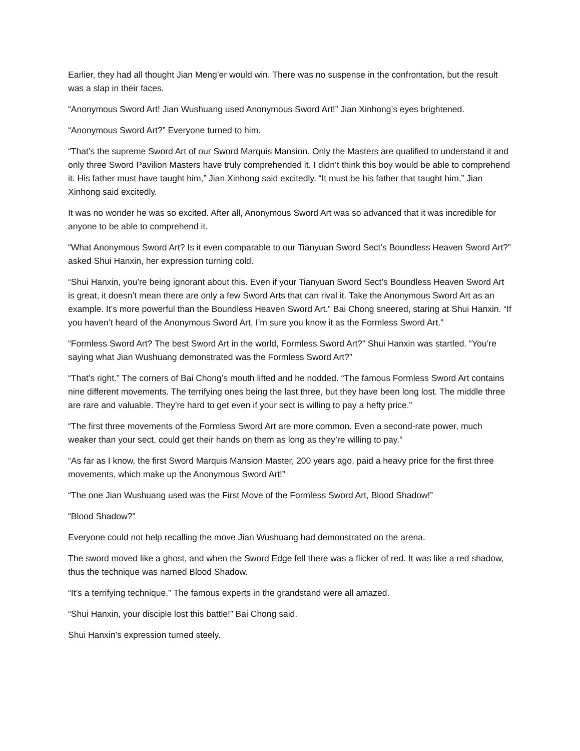Earlier, they had all thought Jian Meng’er would win. There was no suspense in the confrontation, but the result was a slap in their faces.
“Anonymous Sword Art! Jian Wushuang used Anonymous Sword Art!” Jian Xinhong’s eyes brightened.
“Anonymous Sword Art?” Everyone turned to him.
“That’s the supreme Sword Art of our Sword Marquis Mansion. Only the Masters are qualified to understand it and only three Sword Pavilion Masters have truly comprehended it. I didn’t think this boy would be able to comprehend it. His father must have taught him,” Jian Xinhong said excitedly. “It must be his father that taught him,” Jian Xinhong said excitedly.
It was no wonder he was so excited. After all, Anonymous Sword Art was so advanced that it was incredible for anyone to be able to comprehend it.
“What Anonymous Sword Art? Is it even comparable to our Tianyuan Sword Sect’s Boundless Heaven Sword Art?” asked Shui Hanxin, her expression turning cold.
“Shui Hanxin, you’re being ignorant about this. Even if your Tianyuan Sword Sect’s Boundless Heaven Sword Art is great, it doesn’t mean there are only a few Sword Arts that can rival it. Take the Anonymous Sword Art as an example. It’s more powerful than the Boundless Heaven Sword Art.” Bai Chong sneered, staring at Shui Hanxin. “If you haven’t heard of the Anonymous Sword Art, I’m sure you know it as the Formless Sword Art.”
“Formless Sword Art? The best Sword Art in the world, Formless Sword Art?” Shui Hanxin was startled. “You’re saying what Jian Wushuang demonstrated was the Formless Sword Art?”
“That’s right.” The corners of Bai Chong’s mouth lifted and he nodded. “The famous Formless Sword Art contains nine different movements. The terrifying ones being the last three, but they have been long lost. The middle three are rare and valuable. They’re hard to get even if your sect is willing to pay a hefty price.”
“The first three movements of the Formless Sword Art are more common. Even a second-rate power, much weaker than your sect, could get their hands on them as long as they’re willing to pay.”
“As far as I know, the first Sword Marquis Mansion Master, 200 years ago, paid a heavy price for the first three movements, which make up the Anonymous Sword Art!”
“The one Jian Wushuang used was the First Move of the Formless Sword Art, Blood Shadow!”
“Blood Shadow?”
Everyone could not help recalling the move Jian Wushuang had demonstrated on the arena.
The sword moved like a ghost, and when the Sword Edge fell there was a flicker of red. It was like a red shadow, thus the technique was named Blood Shadow.
“It’s a terrifying technique.” The famous experts in the grandstand were all amazed.
“Shui Hanxin, your disciple lost this battle!” Bai Chong said.
Shui Hanxin’s expression turned steely.